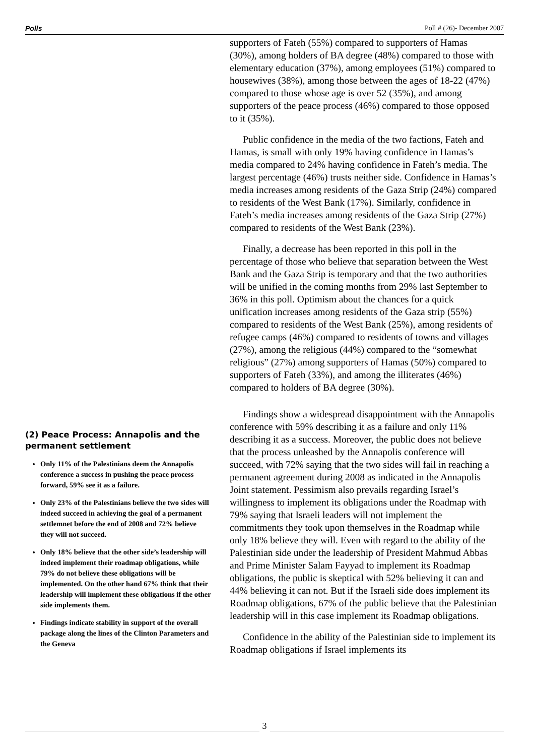Polls Poll # (26)- December 2007
(2) Peace Process: Annapolis and the permanent settlement
Only 11% of the Palestinians deem the Annapolis conference a success in pushing the peace process forward, 59% see it as a failure.
Only 23% of the Palestinians believe the two sides will indeed succeed in achieving the goal of a permanent settlemnet before the end of 2008 and 72% believe they will not succeed.
Only 18% believe that the other side’s leadership will indeed implement their roadmap obligations, while 79% do not believe these obligations will be implemented. On the other hand 67% think that their leadership will implement these obligations if the other side implements them.
Findings indicate stability in support of the overall package along the lines of the Clinton Parameters and the Geneva
supporters of Fateh (55%) compared to supporters of Hamas (30%), among holders of BA degree (48%) compared to those with elementary education (37%), among employees (51%) compared to housewives (38%), among those between the ages of 18-22 (47%) compared to those whose age is over 52 (35%), and among supporters of the peace process (46%) compared to those opposed to it (35%).
Public confidence in the media of the two factions, Fateh and Hamas, is small with only 19% having confidence in Hamas’s media compared to 24% having confidence in Fateh’s media. The largest percentage (46%) trusts neither side. Confidence in Hamas’s media increases among residents of the Gaza Strip (24%) compared to residents of the West Bank (17%). Similarly, confidence in Fateh’s media increases among residents of the Gaza Strip (27%) compared to residents of the West Bank (23%).
Finally, a decrease has been reported in this poll in the percentage of those who believe that separation between the West Bank and the Gaza Strip is temporary and that the two authorities will be unified in the coming months from 29% last September to 36% in this poll. Optimism about the chances for a quick unification increases among residents of the Gaza strip (55%) compared to residents of the West Bank (25%), among residents of refugee camps (46%) compared to residents of towns and villages (27%), among the religious (44%) compared to the “somewhat religious” (27%) among supporters of Hamas (50%) compared to supporters of Fateh (33%), and among the illiterates (46%) compared to holders of BA degree (30%).
Findings show a widespread disappointment with the Annapolis conference with 59% describing it as a failure and only 11% describing it as a success. Moreover, the public does not believe that the process unleashed by the Annapolis conference will succeed, with 72% saying that the two sides will fail in reaching a permanent agreement during 2008 as indicated in the Annapolis Joint statement. Pessimism also prevails regarding Israel’s willingness to implement its obligations under the Roadmap with 79% saying that Israeli leaders will not implement the commitments they took upon themselves in the Roadmap while only 18% believe they will. Even with regard to the ability of the Palestinian side under the leadership of President Mahmud Abbas and Prime Minister Salam Fayyad to implement its Roadmap obligations, the public is skeptical with 52% believing it can and 44% believing it can not. But if the Israeli side does implement its Roadmap obligations, 67% of the public believe that the Palestinian leadership will in this case implement its Roadmap obligations.
Confidence in the ability of the Palestinian side to implement its Roadmap obligations if Israel implements its
3